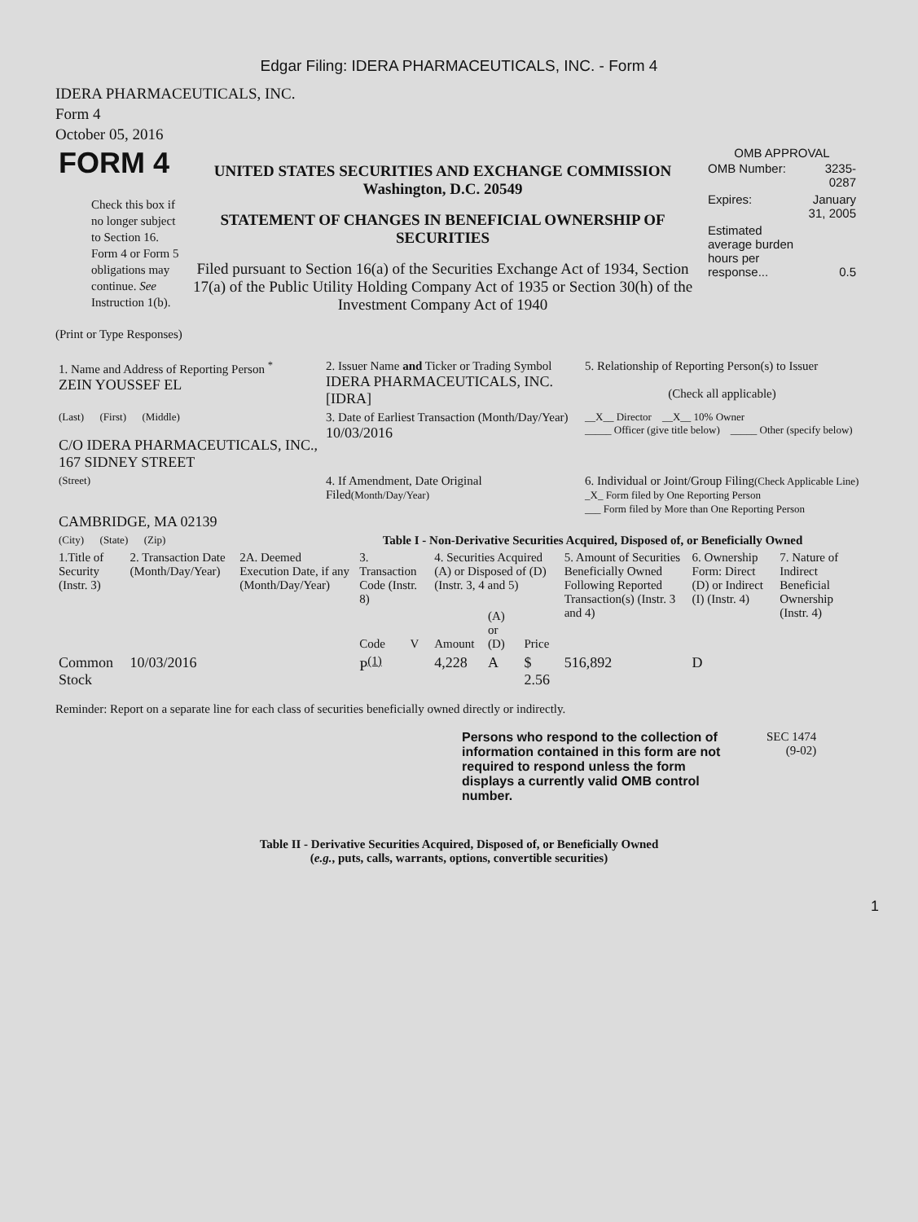Edgar Filing: IDERA PHARMACEUTICALS, INC. - Form 4
IDERA PHARMACEUTICALS, INC.
Form 4
October 05, 2016
| FORM 4 Check this box if no longer subject to Section 16. Form 4 or Form 5 obligations may continue. See Instruction 1(b). | UNITED STATES SECURITIES AND EXCHANGE COMMISSION Washington, D.C. 20549 STATEMENT OF CHANGES IN BENEFICIAL OWNERSHIP OF SECURITIES Filed pursuant to Section 16(a) of the Securities Exchange Act of 1934, Section 17(a) of the Public Utility Holding Company Act of 1935 or Section 30(h) of the Investment Company Act of 1940 | OMB APPROVAL / OMB Number: / 3235-0287 / / Expires: / January 31, 2005 / / Estimated average burden hours per response... / 0.5 / |
(Print or Type Responses)
| 1. Name and Address of Reporting Person <sup>*</sup> ZEIN YOUSSEF EL | 2. Issuer Name and Ticker or Trading Symbol IDERA PHARMACEUTICALS, INC. [IDRA] | 5. Relationship of Reporting Person(s) to Issuer (Check all applicable) |
| (Last) (First) (Middle) C/O IDERA PHARMACEUTICALS, INC., 167 SIDNEY STREET | 3. Date of Earliest Transaction (Month/Day/Year) 10/03/2016 | __X__ Director __X__ 10% Owner _____ Officer (give title below) _____ Other (specify below) |
| (Street) CAMBRIDGE, MA 02139 | 4. If Amendment, Date Original Filed (Month/Day/Year) | 6. Individual or Joint/Group Filing (Check Applicable Line) _X_ Form filed by One Reporting Person ___ Form filed by More than One Reporting Person |
| (City) (State) (Zip) | Table I - Non-Derivative Securities Acquired, Disposed of, or Beneficially Owned | |
| 1.Title of Security (Instr. 3) | 2. Transaction Date (Month/Day/Year) | 2A. Deemed Execution Date, if any (Month/Day/Year) | 3. Transaction Code (Instr. 8) | | 4. Securities Acquired (A) or Disposed of (D) (Instr. 3, 4 and 5) | | | 5. Amount of Securities Beneficially Owned Following Reported Transaction(s) (Instr. 3 and 4) | 6. Ownership Form: Direct (D) or Indirect (I) (Instr. 4) | 7. Nature of Indirect Beneficial Ownership (Instr. 4) |
| --- | --- | --- | --- | --- | --- | --- | --- | --- | --- | --- |
| | | | Code | V | Amount | (A) or (D) | Price | | | |
| Common Stock | 10/03/2016 | | P<sup>(1)</sup> | | 4,228 | A | $ 2.56 | 516,892 | D | |
Reminder: Report on a separate line for each class of securities beneficially owned directly or indirectly.
| Persons who respond to the collection of information contained in this form are not required to respond unless the form displays a currently valid OMB control number. | SEC 1474 (9-02) |
Table II - Derivative Securities Acquired, Disposed of, or Beneficially Owned
(e.g., puts, calls, warrants, options, convertible securities)
1